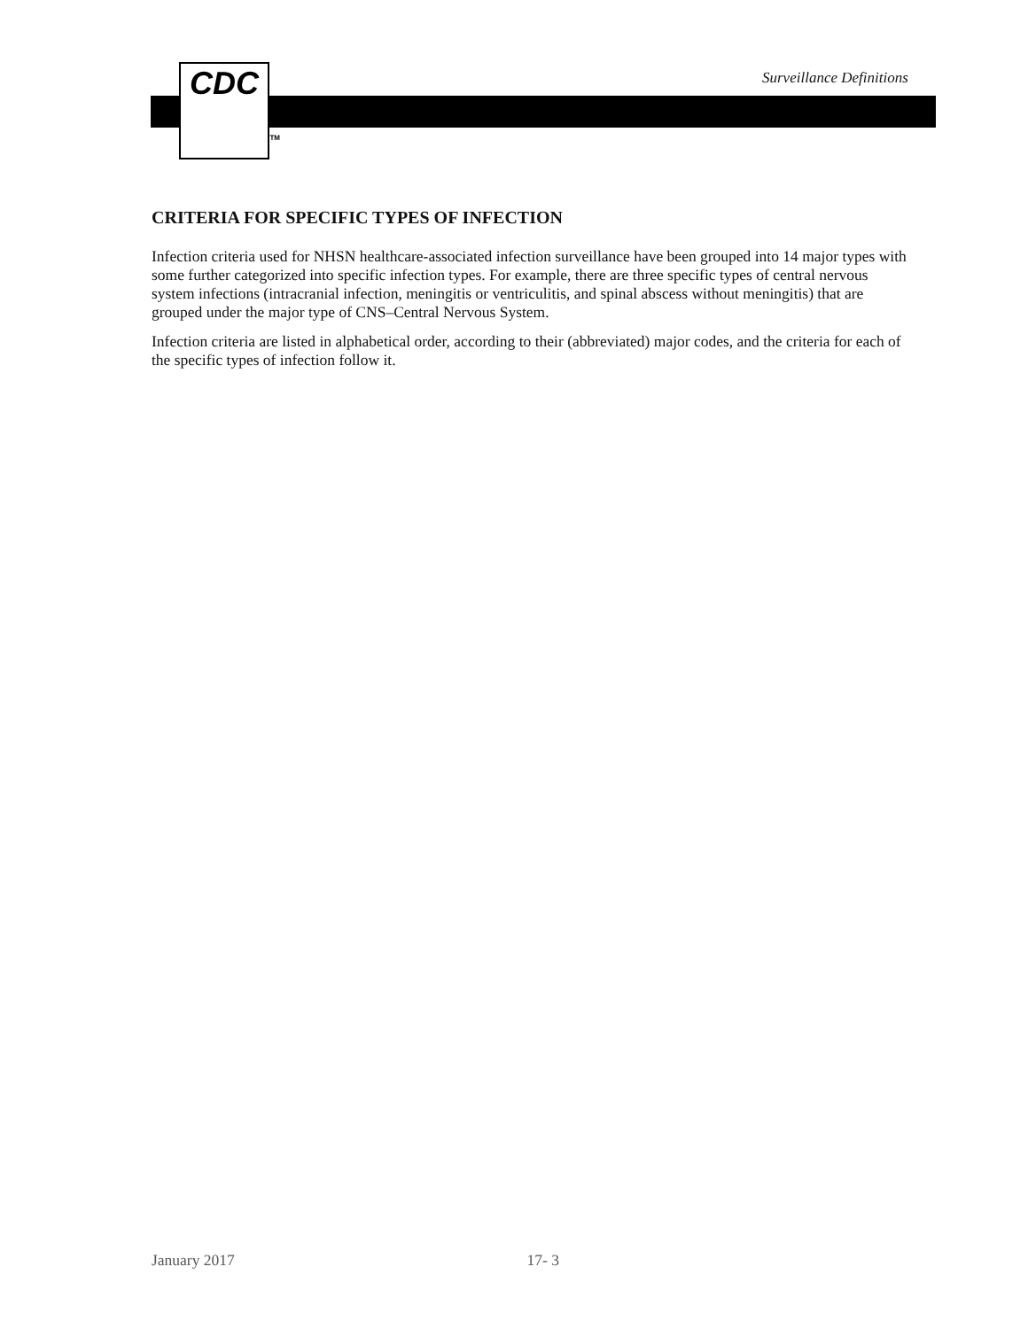Surveillance Definitions
CDC
TM
CRITERIA FOR SPECIFIC TYPES OF INFECTION
Infection criteria used for NHSN healthcare-associated infection surveillance have been grouped into 14 major types with some further categorized into specific infection types. For example, there are three specific types of central nervous system infections (intracranial infection, meningitis or ventriculitis, and spinal abscess without meningitis) that are grouped under the major type of CNS–Central Nervous System.
Infection criteria are listed in alphabetical order, according to their (abbreviated) major codes, and the criteria for each of the specific types of infection follow it.
January 2017 17- 3